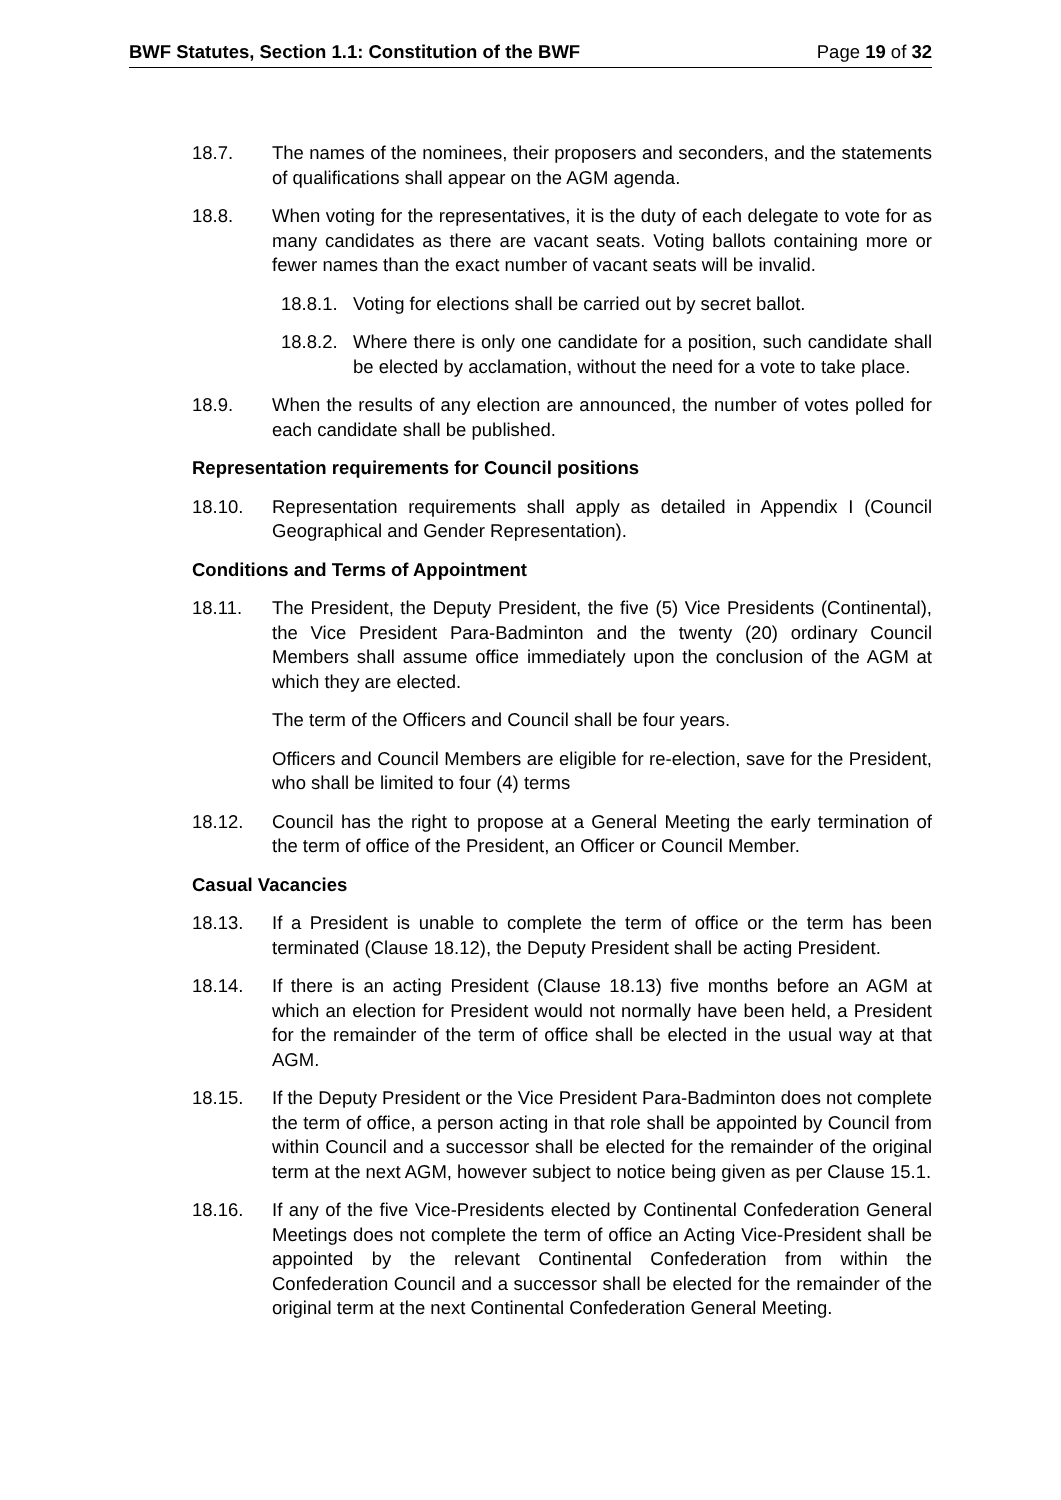BWF Statutes, Section 1.1: Constitution of the BWF Page 19 of 32
18.7. The names of the nominees, their proposers and seconders, and the statements of qualifications shall appear on the AGM agenda.
18.8. When voting for the representatives, it is the duty of each delegate to vote for as many candidates as there are vacant seats. Voting ballots containing more or fewer names than the exact number of vacant seats will be invalid.
18.8.1. Voting for elections shall be carried out by secret ballot.
18.8.2. Where there is only one candidate for a position, such candidate shall be elected by acclamation, without the need for a vote to take place.
18.9. When the results of any election are announced, the number of votes polled for each candidate shall be published.
Representation requirements for Council positions
18.10. Representation requirements shall apply as detailed in Appendix I (Council Geographical and Gender Representation).
Conditions and Terms of Appointment
18.11. The President, the Deputy President, the five (5) Vice Presidents (Continental), the Vice President Para-Badminton and the twenty (20) ordinary Council Members shall assume office immediately upon the conclusion of the AGM at which they are elected.
The term of the Officers and Council shall be four years.
Officers and Council Members are eligible for re-election, save for the President, who shall be limited to four (4) terms
18.12. Council has the right to propose at a General Meeting the early termination of the term of office of the President, an Officer or Council Member.
Casual Vacancies
18.13. If a President is unable to complete the term of office or the term has been terminated (Clause 18.12), the Deputy President shall be acting President.
18.14. If there is an acting President (Clause 18.13) five months before an AGM at which an election for President would not normally have been held, a President for the remainder of the term of office shall be elected in the usual way at that AGM.
18.15. If the Deputy President or the Vice President Para-Badminton does not complete the term of office, a person acting in that role shall be appointed by Council from within Council and a successor shall be elected for the remainder of the original term at the next AGM, however subject to notice being given as per Clause 15.1.
18.16. If any of the five Vice-Presidents elected by Continental Confederation General Meetings does not complete the term of office an Acting Vice-President shall be appointed by the relevant Continental Confederation from within the Confederation Council and a successor shall be elected for the remainder of the original term at the next Continental Confederation General Meeting.